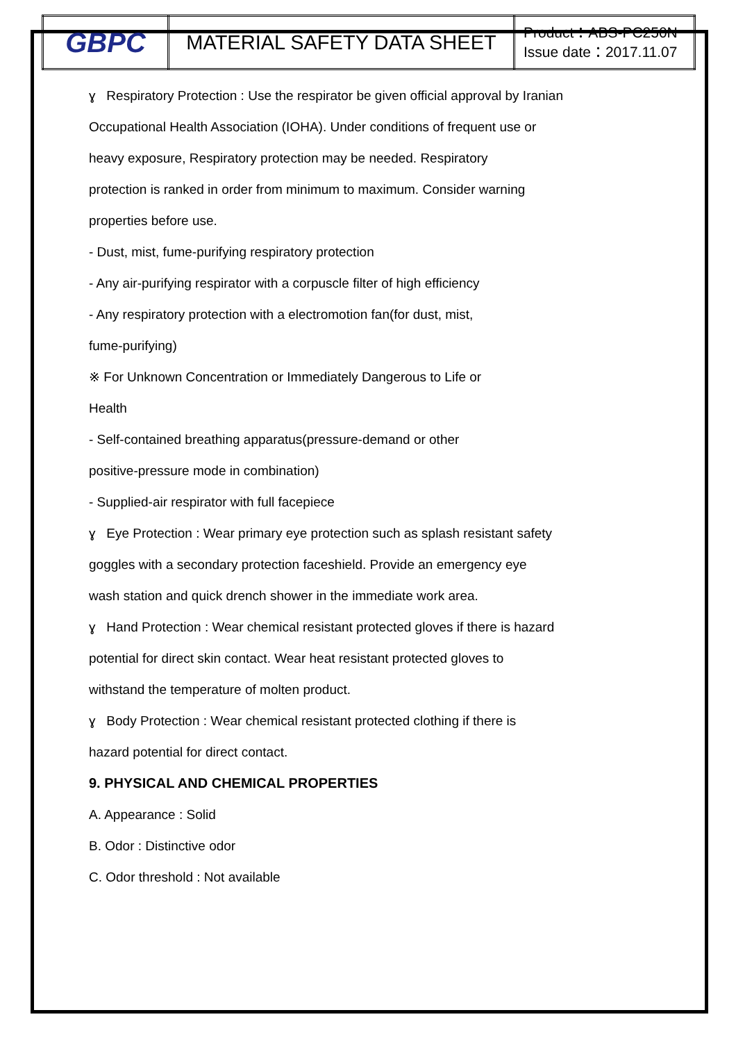| GBPC | MATERIAL SAFETY DATA SHEET | Product：ABS-PC250N Issue date：2017.11.07 |
ɣ Respiratory Protection : Use the respirator be given official approval by Iranian
Occupational Health Association (IOHA). Under conditions of frequent use or
heavy exposure, Respiratory protection may be needed. Respiratory
protection is ranked in order from minimum to maximum. Consider warning
properties before use.
- Dust, mist, fume-purifying respiratory protection
- Any air-purifying respirator with a corpuscle filter of high efficiency
- Any respiratory protection with a electromotion fan(for dust, mist,
fume-purifying)
※ For Unknown Concentration or Immediately Dangerous to Life or
Health
- Self-contained breathing apparatus(pressure-demand or other
positive-pressure mode in combination)
- Supplied-air respirator with full facepiece
ɣ Eye Protection : Wear primary eye protection such as splash resistant safety
goggles with a secondary protection faceshield. Provide an emergency eye
wash station and quick drench shower in the immediate work area.
ɣ Hand Protection : Wear chemical resistant protected gloves if there is hazard
potential for direct skin contact. Wear heat resistant protected gloves to
withstand the temperature of molten product.
ɣ Body Protection : Wear chemical resistant protected clothing if there is
hazard potential for direct contact.
9. PHYSICAL AND CHEMICAL PROPERTIES
A. Appearance : Solid
B. Odor : Distinctive odor
C. Odor threshold : Not available